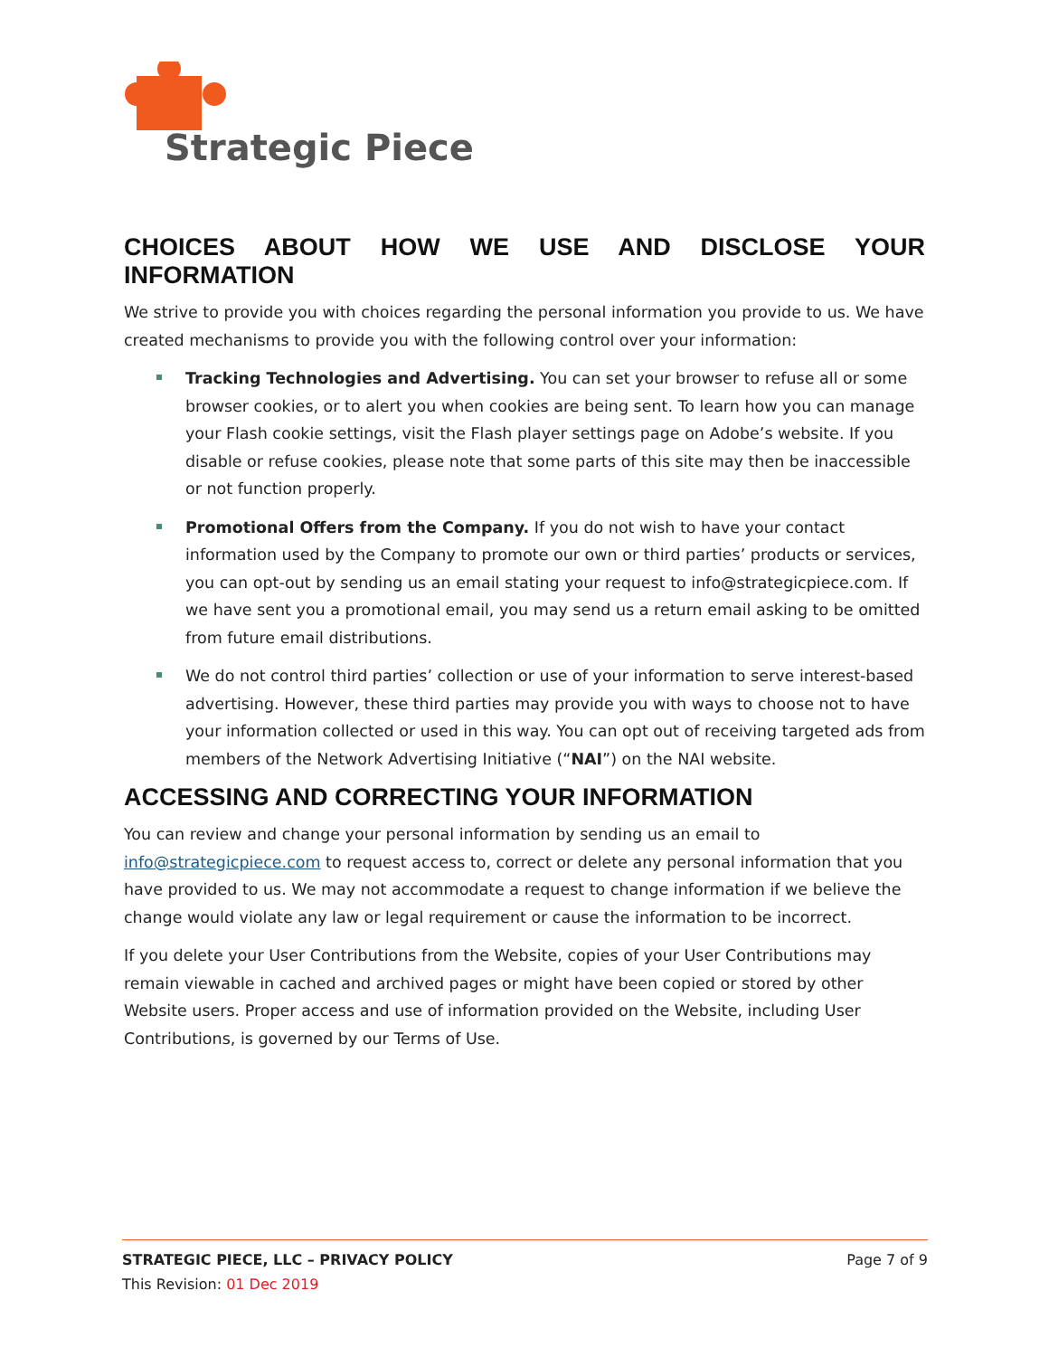Strategic Piece
CHOICES ABOUT HOW WE USE AND DISCLOSE YOUR INFORMATION
We strive to provide you with choices regarding the personal information you provide to us. We have created mechanisms to provide you with the following control over your information:
Tracking Technologies and Advertising. You can set your browser to refuse all or some browser cookies, or to alert you when cookies are being sent. To learn how you can manage your Flash cookie settings, visit the Flash player settings page on Adobe’s website. If you disable or refuse cookies, please note that some parts of this site may then be inaccessible or not function properly.
Promotional Offers from the Company. If you do not wish to have your contact information used by the Company to promote our own or third parties’ products or services, you can opt-out by sending us an email stating your request to info@strategicpiece.com. If we have sent you a promotional email, you may send us a return email asking to be omitted from future email distributions.
We do not control third parties’ collection or use of your information to serve interest-based advertising. However, these third parties may provide you with ways to choose not to have your information collected or used in this way. You can opt out of receiving targeted ads from members of the Network Advertising Initiative (“NAI”) on the NAI website.
ACCESSING AND CORRECTING YOUR INFORMATION
You can review and change your personal information by sending us an email to info@strategicpiece.com to request access to, correct or delete any personal information that you have provided to us. We may not accommodate a request to change information if we believe the change would violate any law or legal requirement or cause the information to be incorrect.
If you delete your User Contributions from the Website, copies of your User Contributions may remain viewable in cached and archived pages or might have been copied or stored by other Website users. Proper access and use of information provided on the Website, including User Contributions, is governed by our Terms of Use.
STRATEGIC PIECE, LLC – PRIVACY POLICY Page 7 of 9
This Revision: 01 Dec 2019